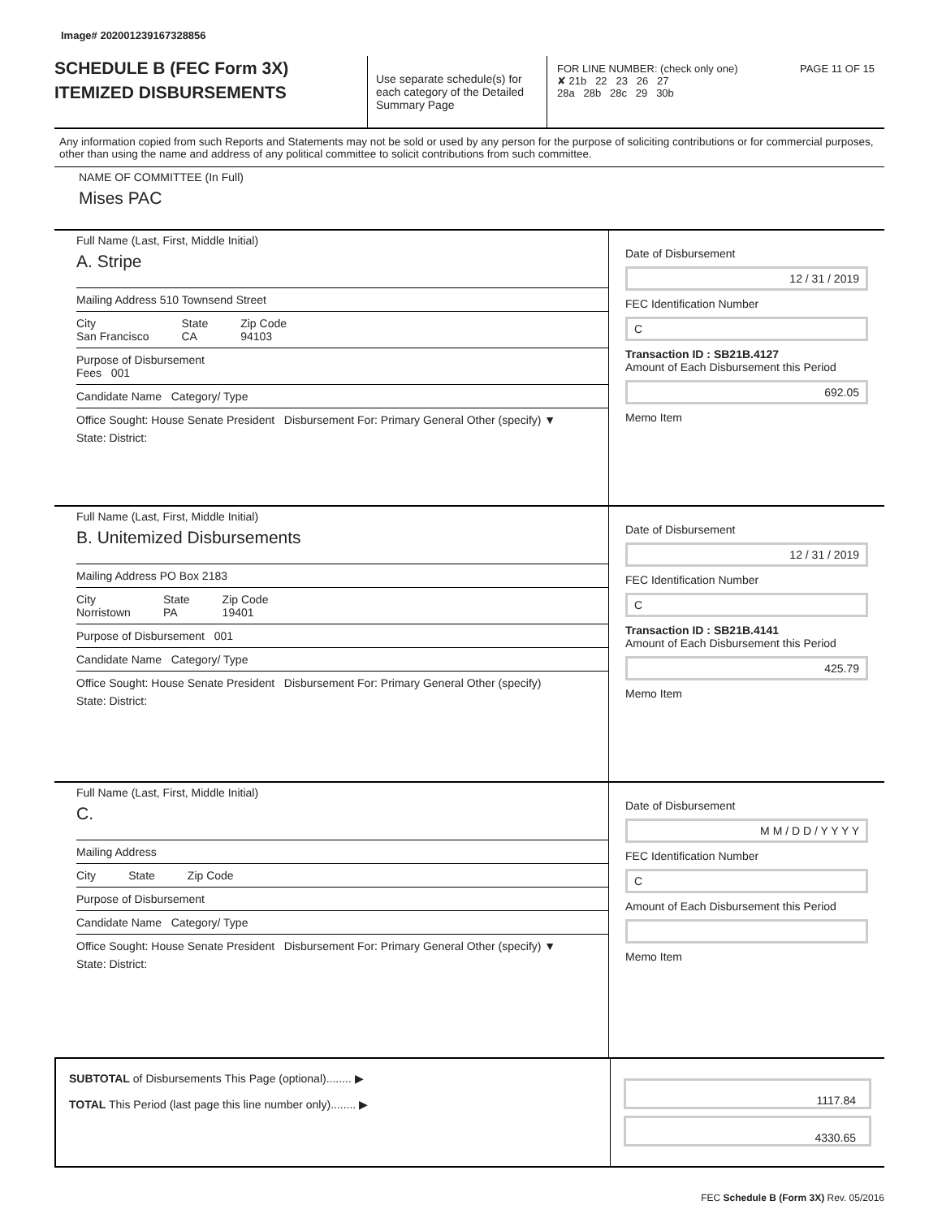Image# 202001239167328856
SCHEDULE B (FEC Form 3X)
ITEMIZED DISBURSEMENTS
Use separate schedule(s) for each category of the Detailed Summary Page
FOR LINE NUMBER: (check only one) PAGE 11 OF 15
✘ 21b 22 23 26 27
28a 28b 28c 29 30b
Any information copied from such Reports and Statements may not be sold or used by any person for the purpose of soliciting contributions or for commercial purposes, other than using the name and address of any political committee to solicit contributions from such committee.
NAME OF COMMITTEE (In Full)
Mises PAC
Full Name (Last, First, Middle Initial)
A. Stripe
Mailing Address 510 Townsend Street
City
San Francisco State
CA Zip Code
94103
Purpose of Disbursement
Fees 001
Candidate Name Category/ Type
Office Sought: House Senate President Disbursement For: Primary General Other (specify) ▼
State: District:
Date of Disbursement
12 / 31 / 2019
FEC Identification Number
C
Transaction ID : SB21B.4127
Amount of Each Disbursement this Period
692.05
Memo Item
Full Name (Last, First, Middle Initial)
B. Unitemized Disbursements
Mailing Address PO Box 2183
City
Norristown State
PA Zip Code
19401
Purpose of Disbursement 001
Candidate Name Category/ Type
Office Sought: House Senate President Disbursement For: Primary General Other (specify)
State: District:
Date of Disbursement
12 / 31 / 2019
FEC Identification Number
C
Transaction ID : SB21B.4141
Amount of Each Disbursement this Period
425.79
Memo Item
Full Name (Last, First, Middle Initial)
C.
Mailing Address
City State Zip Code
Purpose of Disbursement
Candidate Name Category/ Type
Office Sought: House Senate President Disbursement For: Primary General Other (specify) ▼
State: District:
Date of Disbursement
M M / D D / Y Y Y Y
FEC Identification Number
C
Amount of Each Disbursement this Period
Memo Item
SUBTOTAL of Disbursements This Page (optional)........ ▶
TOTAL This Period (last page this line number only)........ ▶
1117.84
4330.65
FEC Schedule B (Form 3X) Rev. 05/2016